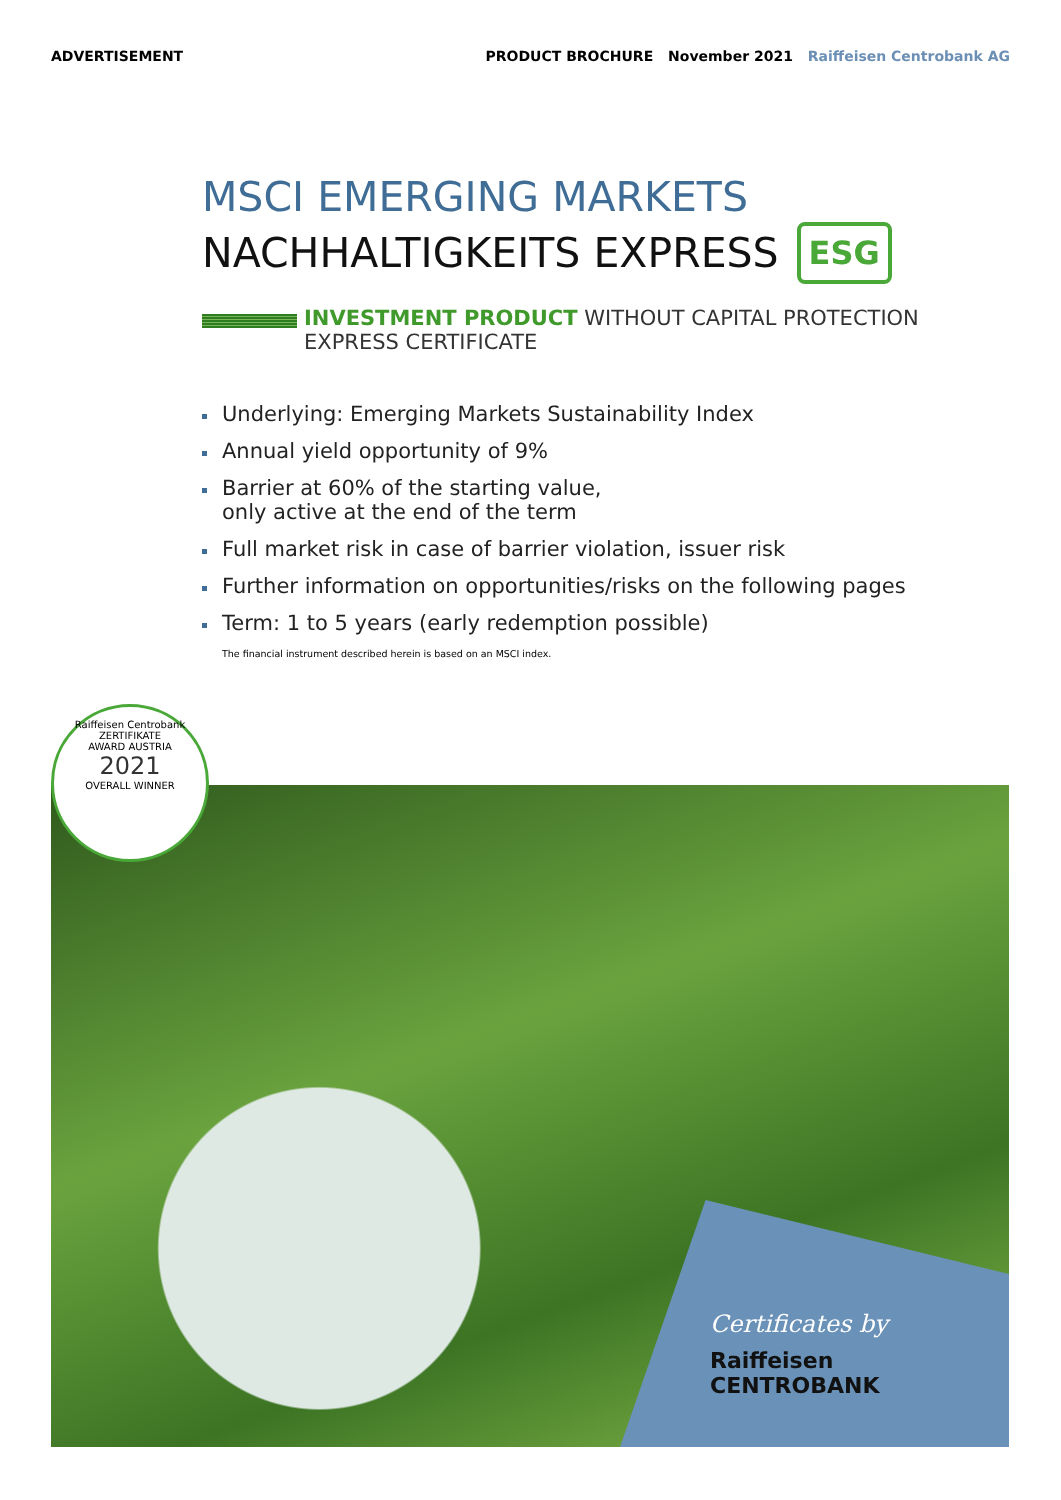ADVERTISEMENT PRODUCT BROCHURE November 2021 Raiffeisen Centrobank AG
MSCI EMERGING MARKETS
NACHHALTIGKEITS EXPRESS ESG
INVESTMENT PRODUCT WITHOUT CAPITAL PROTECTION
EXPRESS CERTIFICATE
Underlying: Emerging Markets Sustainability Index
Annual yield opportunity of 9%
Barrier at 60% of the starting value,
only active at the end of the term
Full market risk in case of barrier violation, issuer risk
Further information on opportunities/risks on the following pages
Term: 1 to 5 years (early redemption possible)
The financial instrument described herein is based on an MSCI index.
Raiffeisen Centrobank
ZERTIFIKATE
AWARD AUSTRIA
2021
OVERALL WINNER
Certificates by
Raiffeisen
CENTROBANK